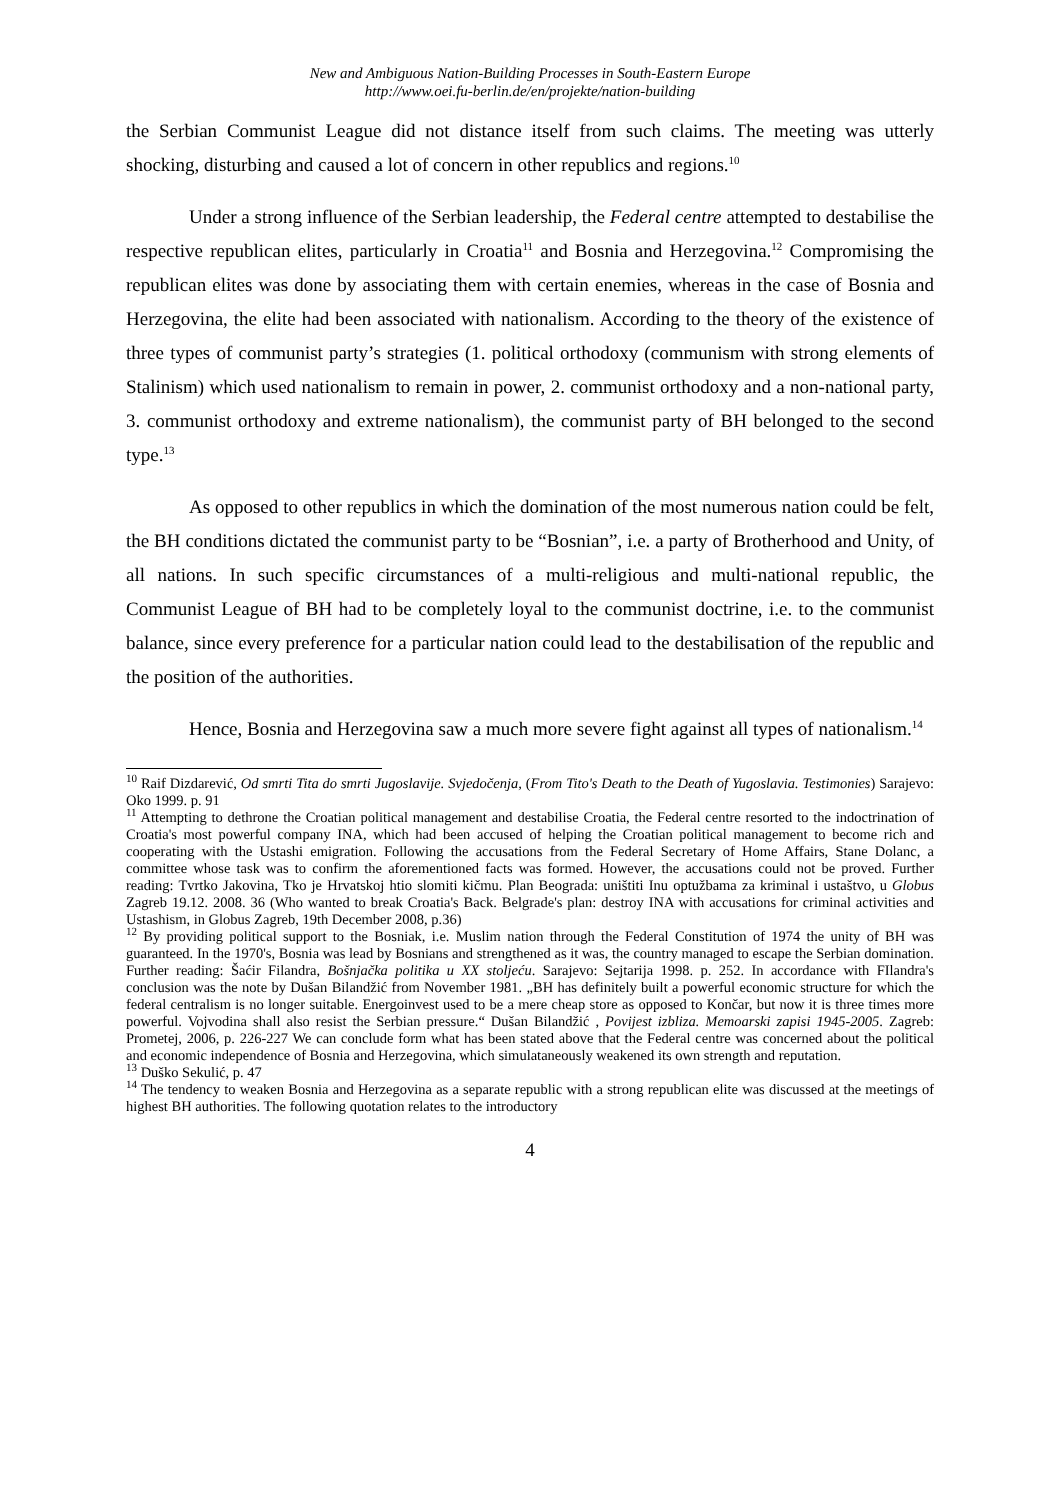New and Ambiguous Nation-Building Processes in South-Eastern Europe
http://www.oei.fu-berlin.de/en/projekte/nation-building
the Serbian Communist League did not distance itself from such claims. The meeting was utterly shocking, disturbing and caused a lot of concern in other republics and regions.<sup>10</sup>
Under a strong influence of the Serbian leadership, the Federal centre attempted to destabilise the respective republican elites, particularly in Croatia<sup>11</sup> and Bosnia and Herzegovina.<sup>12</sup> Compromising the republican elites was done by associating them with certain enemies, whereas in the case of Bosnia and Herzegovina, the elite had been associated with nationalism. According to the theory of the existence of three types of communist party’s strategies (1. political orthodoxy (communism with strong elements of Stalinism) which used nationalism to remain in power, 2. communist orthodoxy and a non-national party, 3. communist orthodoxy and extreme nationalism), the communist party of BH belonged to the second type.<sup>13</sup>
As opposed to other republics in which the domination of the most numerous nation could be felt, the BH conditions dictated the communist party to be “Bosnian”, i.e. a party of Brotherhood and Unity, of all nations. In such specific circumstances of a multi-religious and multi-national republic, the Communist League of BH had to be completely loyal to the communist doctrine, i.e. to the communist balance, since every preference for a particular nation could lead to the destabilisation of the republic and the position of the authorities.
Hence, Bosnia and Herzegovina saw a much more severe fight against all types of nationalism.<sup>14</sup>
<sup>10</sup> Raif Dizdarević, Od smrti Tita do smrti Jugoslavije. Svjedočenja, (From Tito's Death to the Death of Yugoslavia. Testimonies) Sarajevo: Oko 1999. p. 91
<sup>11</sup> Attempting to dethrone the Croatian political management and destabilise Croatia, the Federal centre resorted to the indoctrination of Croatia's most powerful company INA, which had been accused of helping the Croatian political management to become rich and cooperating with the Ustashi emigration. Following the accusations from the Federal Secretary of Home Affairs, Stane Dolanc, a committee whose task was to confirm the aforementioned facts was formed. However, the accusations could not be proved. Further reading: Tvrtko Jakovina, Tko je Hrvatskoj htio slomiti kičmu. Plan Beograda: uništiti Inu optužbama za kriminal i ustaštvo, u Globus Zagreb 19.12. 2008. 36 (Who wanted to break Croatia's Back. Belgrade's plan: destroy INA with accusations for criminal activities and Ustashism, in Globus Zagreb, 19th December 2008, p.36)
<sup>12</sup> By providing political support to the Bosniak, i.e. Muslim nation through the Federal Constitution of 1974 the unity of BH was guaranteed. In the 1970's, Bosnia was lead by Bosnians and strengthened as it was, the country managed to escape the Serbian domination. Further reading: Šaćir Filandra, Bošnjačka politika u XX stoljeću. Sarajevo: Sejtarija 1998. p. 252. In accordance with FIlandra's conclusion was the note by Dušan Bilandžić from November 1981. „BH has definitely built a powerful economic structure for which the federal centralism is no longer suitable. Energoinvest used to be a mere cheap store as opposed to Končar, but now it is three times more powerful. Vojvodina shall also resist the Serbian pressure.“ Dušan Bilandžić , Povijest izbliza. Memoarski zapisi 1945-2005. Zagreb: Prometej, 2006, p. 226-227 We can conclude form what has been stated above that the Federal centre was concerned about the political and economic independence of Bosnia and Herzegovina, which simulataneously weakened its own strength and reputation.
<sup>13</sup> Duško Sekulić, p. 47
<sup>14</sup> The tendency to weaken Bosnia and Herzegovina as a separate republic with a strong republican elite was discussed at the meetings of highest BH authorities. The following quotation relates to the introductory
4